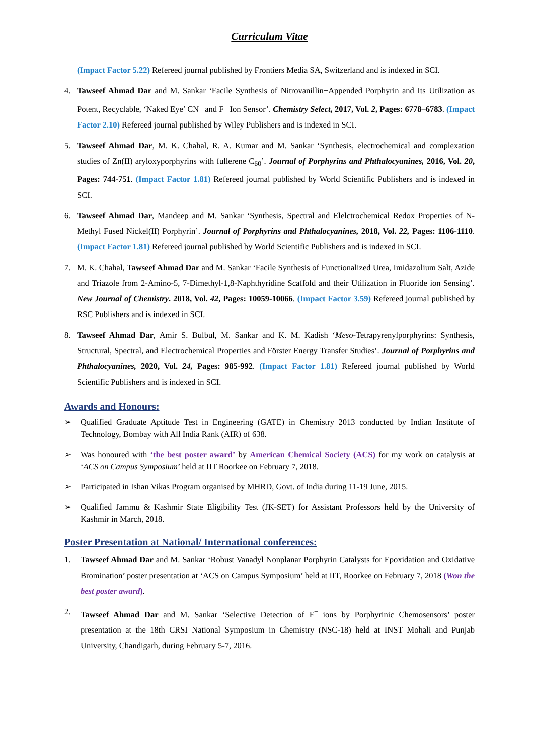Curriculum Vitae
(Impact Factor 5.22) Refereed journal published by Frontiers Media SA, Switzerland and is indexed in SCI.
4. Tawseef Ahmad Dar and M. Sankar ‘Facile Synthesis of Nitrovanillin−Appended Porphyrin and Its Utilization as Potent, Recyclable, ‘Naked Eye’ CN<sup>−</sup> and F<sup>−</sup> Ion Sensor’. Chemistry Select, 2017, Vol. 2, Pages: 6778–6783. (Impact Factor 2.10) Refereed journal published by Wiley Publishers and is indexed in SCI.
5. Tawseef Ahmad Dar, M. K. Chahal, R. A. Kumar and M. Sankar ‘Synthesis, electrochemical and complexation studies of Zn(II) aryloxyporphyrins with fullerene C<sub>60</sub>’. Journal of Porphyrins and Phthalocyanines, 2016, Vol. 20, Pages: 744-751. (Impact Factor 1.81) Refereed journal published by World Scientific Publishers and is indexed in SCI.
6. Tawseef Ahmad Dar, Mandeep and M. Sankar ‘Synthesis, Spectral and Elelctrochemical Redox Properties of N-Methyl Fused Nickel(II) Porphyrin’. Journal of Porphyrins and Phthalocyanines, 2018, Vol. 22, Pages: 1106-1110. (Impact Factor 1.81) Refereed journal published by World Scientific Publishers and is indexed in SCI.
7. M. K. Chahal, Tawseef Ahmad Dar and M. Sankar ‘Facile Synthesis of Functionalized Urea, Imidazolium Salt, Azide and Triazole from 2-Amino-5, 7-Dimethyl-1,8-Naphthyridine Scaffold and their Utilization in Fluoride ion Sensing’. New Journal of Chemistry. 2018, Vol. 42, Pages: 10059-10066. (Impact Factor 3.59) Refereed journal published by RSC Publishers and is indexed in SCI.
8. Tawseef Ahmad Dar, Amir S. Bulbul, M. Sankar and K. M. Kadish ‘Meso-Tetrapyrenylporphyrins: Synthesis, Structural, Spectral, and Electrochemical Properties and Förster Energy Transfer Studies’. Journal of Porphyrins and Phthalocyanines, 2020, Vol. 24, Pages: 985-992. (Impact Factor 1.81) Refereed journal published by World Scientific Publishers and is indexed in SCI.
Awards and Honours:
➢ Qualified Graduate Aptitude Test in Engineering (GATE) in Chemistry 2013 conducted by Indian Institute of Technology, Bombay with All India Rank (AIR) of 638.
➢ Was honoured with ‘the best poster award’ by American Chemical Society (ACS) for my work on catalysis at ‘ACS on Campus Symposium’ held at IIT Roorkee on February 7, 2018.
➢ Participated in Ishan Vikas Program organised by MHRD, Govt. of India during 11-19 June, 2015.
➢ Qualified Jammu & Kashmir State Eligibility Test (JK-SET) for Assistant Professors held by the University of Kashmir in March, 2018.
Poster Presentation at National/ International conferences:
1. Tawseef Ahmad Dar and M. Sankar ‘Robust Vanadyl Nonplanar Porphyrin Catalysts for Epoxidation and Oxidative Bromination’ poster presentation at ‘ACS on Campus Symposium’ held at IIT, Roorkee on February 7, 2018 (Won the best poster award).
2. Tawseef Ahmad Dar and M. Sankar ‘Selective Detection of F<sup>−</sup> ions by Porphyrinic Chemosensors’ poster presentation at the 18th CRSI National Symposium in Chemistry (NSC-18) held at INST Mohali and Punjab University, Chandigarh, during February 5-7, 2016.